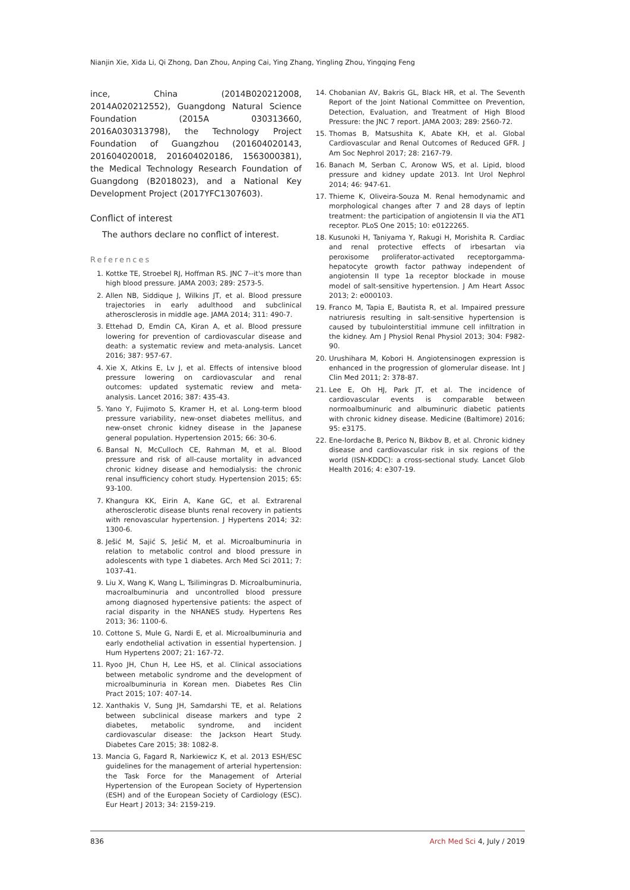Nianjin Xie, Xida Li, Qi Zhong, Dan Zhou, Anping Cai, Ying Zhang, Yingling Zhou, Yingqing Feng
ince, China (2014B020212008, 2014A020212552), Guangdong Natural Science Foundation (2015A 030313660, 2016A030313798), the Technology Project Foundation of Guangzhou (201604020143, 201604020018, 201604020186, 1563000381), the Medical Technology Research Foundation of Guangdong (B2018023), and a National Key Development Project (2017YFC1307603).
Conflict of interest
The authors declare no conflict of interest.
References
1. Kottke TE, Stroebel RJ, Hoffman RS. JNC 7--it's more than high blood pressure. JAMA 2003; 289: 2573-5.
2. Allen NB, Siddique J, Wilkins JT, et al. Blood pressure trajectories in early adulthood and subclinical atherosclerosis in middle age. JAMA 2014; 311: 490-7.
3. Ettehad D, Emdin CA, Kiran A, et al. Blood pressure lowering for prevention of cardiovascular disease and death: a systematic review and meta-analysis. Lancet 2016; 387: 957-67.
4. Xie X, Atkins E, Lv J, et al. Effects of intensive blood pressure lowering on cardiovascular and renal outcomes: updated systematic review and meta-analysis. Lancet 2016; 387: 435-43.
5. Yano Y, Fujimoto S, Kramer H, et al. Long-term blood pressure variability, new-onset diabetes mellitus, and new-onset chronic kidney disease in the Japanese general population. Hypertension 2015; 66: 30-6.
6. Bansal N, McCulloch CE, Rahman M, et al. Blood pressure and risk of all-cause mortality in advanced chronic kidney disease and hemodialysis: the chronic renal insufficiency cohort study. Hypertension 2015; 65: 93-100.
7. Khangura KK, Eirin A, Kane GC, et al. Extrarenal atherosclerotic disease blunts renal recovery in patients with renovascular hypertension. J Hypertens 2014; 32: 1300-6.
8. Ješić M, Sajić S, Ješić M, et al. Microalbuminuria in relation to metabolic control and blood pressure in adolescents with type 1 diabetes. Arch Med Sci 2011; 7: 1037-41.
9. Liu X, Wang K, Wang L, Tsilimingras D. Microalbuminuria, macroalbuminuria and uncontrolled blood pressure among diagnosed hypertensive patients: the aspect of racial disparity in the NHANES study. Hypertens Res 2013; 36: 1100-6.
10. Cottone S, Mule G, Nardi E, et al. Microalbuminuria and early endothelial activation in essential hypertension. J Hum Hypertens 2007; 21: 167-72.
11. Ryoo JH, Chun H, Lee HS, et al. Clinical associations between metabolic syndrome and the development of microalbuminuria in Korean men. Diabetes Res Clin Pract 2015; 107: 407-14.
12. Xanthakis V, Sung JH, Samdarshi TE, et al. Relations between subclinical disease markers and type 2 diabetes, metabolic syndrome, and incident cardiovascular disease: the Jackson Heart Study. Diabetes Care 2015; 38: 1082-8.
13. Mancia G, Fagard R, Narkiewicz K, et al. 2013 ESH/ESC guidelines for the management of arterial hypertension: the Task Force for the Management of Arterial Hypertension of the European Society of Hypertension (ESH) and of the European Society of Cardiology (ESC). Eur Heart J 2013; 34: 2159-219.
14. Chobanian AV, Bakris GL, Black HR, et al. The Seventh Report of the Joint National Committee on Prevention, Detection, Evaluation, and Treatment of High Blood Pressure: the JNC 7 report. JAMA 2003; 289: 2560-72.
15. Thomas B, Matsushita K, Abate KH, et al. Global Cardiovascular and Renal Outcomes of Reduced GFR. J Am Soc Nephrol 2017; 28: 2167-79.
16. Banach M, Serban C, Aronow WS, et al. Lipid, blood pressure and kidney update 2013. Int Urol Nephrol 2014; 46: 947-61.
17. Thieme K, Oliveira-Souza M. Renal hemodynamic and morphological changes after 7 and 28 days of leptin treatment: the participation of angiotensin II via the AT1 receptor. PLoS One 2015; 10: e0122265.
18. Kusunoki H, Taniyama Y, Rakugi H, Morishita R. Cardiac and renal protective effects of irbesartan via peroxisome proliferator-activated receptorgamma-hepatocyte growth factor pathway independent of angiotensin II type 1a receptor blockade in mouse model of salt-sensitive hypertension. J Am Heart Assoc 2013; 2: e000103.
19. Franco M, Tapia E, Bautista R, et al. Impaired pressure natriuresis resulting in salt-sensitive hypertension is caused by tubulointerstitial immune cell infiltration in the kidney. Am J Physiol Renal Physiol 2013; 304: F982-90.
20. Urushihara M, Kobori H. Angiotensinogen expression is enhanced in the progression of glomerular disease. Int J Clin Med 2011; 2: 378-87.
21. Lee E, Oh HJ, Park JT, et al. The incidence of cardiovascular events is comparable between normoalbuminuric and albuminuric diabetic patients with chronic kidney disease. Medicine (Baltimore) 2016; 95: e3175.
22. Ene-Iordache B, Perico N, Bikbov B, et al. Chronic kidney disease and cardiovascular risk in six regions of the world (ISN-KDDC): a cross-sectional study. Lancet Glob Health 2016; 4: e307-19.
836 Arch Med Sci 4, July / 2019